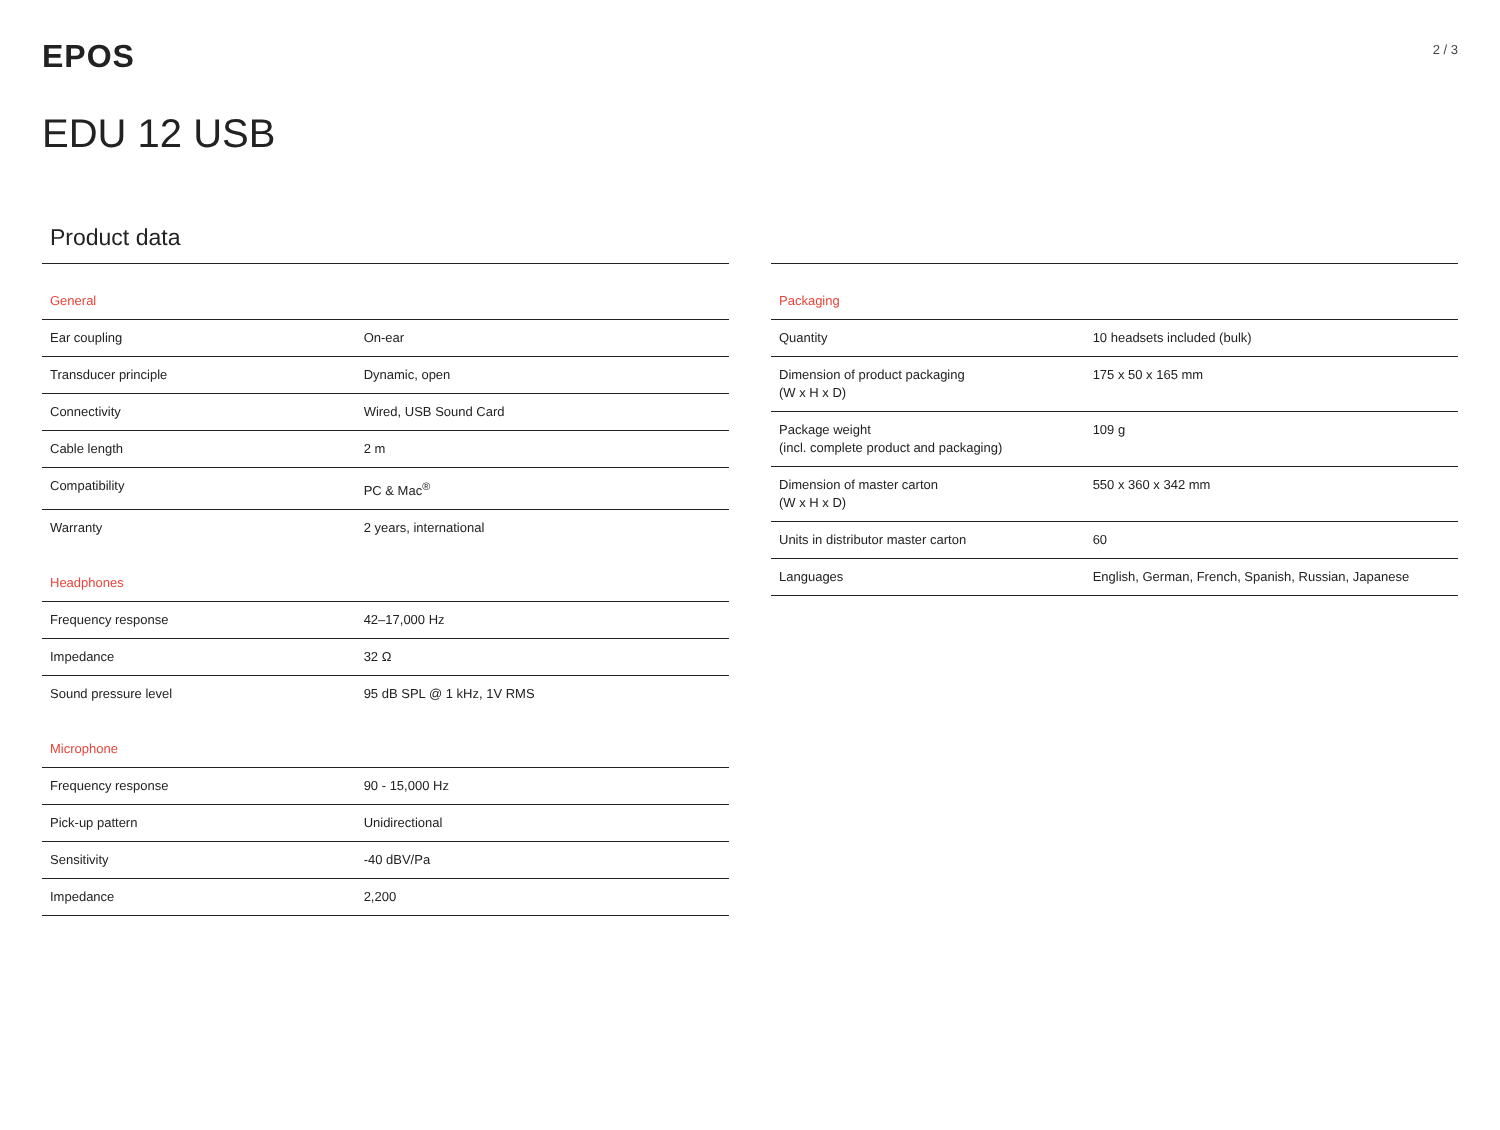EPOS
2 / 3
EDU 12 USB
Product data
| General | |
| Ear coupling | On-ear |
| Transducer principle | Dynamic, open |
| Connectivity | Wired, USB Sound Card |
| Cable length | 2 m |
| Compatibility | PC & Mac<sup>®</sup> |
| Warranty | 2 years, international |
| Headphones | |
| Frequency response | 42–17,000 Hz |
| Impedance | 32 Ω |
| Sound pressure level | 95 dB SPL @ 1 kHz, 1V RMS |
| Microphone | |
| Frequency response | 90 - 15,000 Hz |
| Pick-up pattern | Unidirectional |
| Sensitivity | -40 dBV/Pa |
| Impedance | 2,200 |
| Packaging | |
| Quantity | 10 headsets included (bulk) |
| Dimension of product packaging (W x H x D) | 175 x 50 x 165 mm |
| Package weight (incl. complete product and packaging) | 109 g |
| Dimension of master carton (W x H x D) | 550 x 360 x 342 mm |
| Units in distributor master carton | 60 |
| Languages | English, German, French, Spanish, Russian, Japanese |